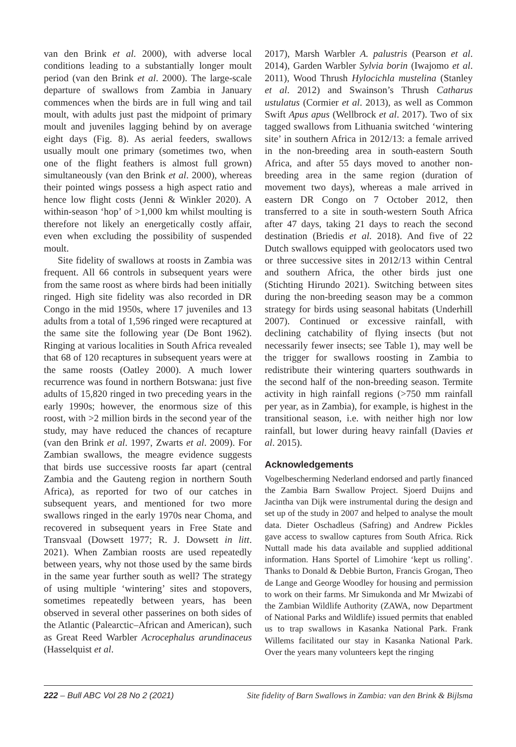van den Brink et al. 2000), with adverse local conditions leading to a substantially longer moult period (van den Brink et al. 2000). The large-scale departure of swallows from Zambia in January commences when the birds are in full wing and tail moult, with adults just past the midpoint of primary moult and juveniles lagging behind by on average eight days (Fig. 8). As aerial feeders, swallows usually moult one primary (sometimes two, when one of the flight feathers is almost full grown) simultaneously (van den Brink et al. 2000), whereas their pointed wings possess a high aspect ratio and hence low flight costs (Jenni & Winkler 2020). A within-season ‘hop’ of >1,000 km whilst moulting is therefore not likely an energetically costly affair, even when excluding the possibility of suspended moult.
Site fidelity of swallows at roosts in Zambia was frequent. All 66 controls in subsequent years were from the same roost as where birds had been initially ringed. High site fidelity was also recorded in DR Congo in the mid 1950s, where 17 juveniles and 13 adults from a total of 1,596 ringed were recaptured at the same site the following year (De Bont 1962). Ringing at various localities in South Africa revealed that 68 of 120 recaptures in subsequent years were at the same roosts (Oatley 2000). A much lower recurrence was found in northern Botswana: just five adults of 15,820 ringed in two preceding years in the early 1990s; however, the enormous size of this roost, with >2 million birds in the second year of the study, may have reduced the chances of recapture (van den Brink et al. 1997, Zwarts et al. 2009). For Zambian swallows, the meagre evidence suggests that birds use successive roosts far apart (central Zambia and the Gauteng region in northern South Africa), as reported for two of our catches in subsequent years, and mentioned for two more swallows ringed in the early 1970s near Choma, and recovered in subsequent years in Free State and Transvaal (Dowsett 1977; R. J. Dowsett in litt. 2021). When Zambian roosts are used repeatedly between years, why not those used by the same birds in the same year further south as well? The strategy of using multiple ‘wintering’ sites and stopovers, sometimes repeatedly between years, has been observed in several other passerines on both sides of the Atlantic (Palearctic–African and American), such as Great Reed Warbler Acrocephalus arundinaceus (Hasselquist et al.
2017), Marsh Warbler A. palustris (Pearson et al. 2014), Garden Warbler Sylvia borin (Iwajomo et al. 2011), Wood Thrush Hylocichla mustelina (Stanley et al. 2012) and Swainson’s Thrush Catharus ustulatus (Cormier et al. 2013), as well as Common Swift Apus apus (Wellbrock et al. 2017). Two of six tagged swallows from Lithuania switched ‘wintering site’ in southern Africa in 2012/13: a female arrived in the non-breeding area in south-eastern South Africa, and after 55 days moved to another non-breeding area in the same region (duration of movement two days), whereas a male arrived in eastern DR Congo on 7 October 2012, then transferred to a site in south-western South Africa after 47 days, taking 21 days to reach the second destination (Briedis et al. 2018). And five of 22 Dutch swallows equipped with geolocators used two or three successive sites in 2012/13 within Central and southern Africa, the other birds just one (Stichting Hirundo 2021). Switching between sites during the non-breeding season may be a common strategy for birds using seasonal habitats (Underhill 2007). Continued or excessive rainfall, with declining catchability of flying insects (but not necessarily fewer insects; see Table 1), may well be the trigger for swallows roosting in Zambia to redistribute their wintering quarters southwards in the second half of the non-breeding season. Termite activity in high rainfall regions (>750 mm rainfall per year, as in Zambia), for example, is highest in the transitional season, i.e. with neither high nor low rainfall, but lower during heavy rainfall (Davies et al. 2015).
Acknowledgements
Vogelbescherming Nederland endorsed and partly financed the Zambia Barn Swallow Project. Sjoerd Duijns and Jacintha van Dijk were instrumental during the design and set up of the study in 2007 and helped to analyse the moult data. Dieter Oschadleus (Safring) and Andrew Pickles gave access to swallow captures from South Africa. Rick Nuttall made his data available and supplied additional information. Hans Sportel of Limohire ‘kept us rolling’. Thanks to Donald & Debbie Burton, Francis Grogan, Theo de Lange and George Woodley for housing and permission to work on their farms. Mr Simukonda and Mr Mwizabi of the Zambian Wildlife Authority (ZAWA, now Department of National Parks and Wildlife) issued permits that enabled us to trap swallows in Kasanka National Park. Frank Willems facilitated our stay in Kasanka National Park. Over the years many volunteers kept the ringing
222 – Bull ABC Vol 28 No 2 (2021) Site fidelity of Barn Swallows in Zambia: van den Brink & Bijlsma